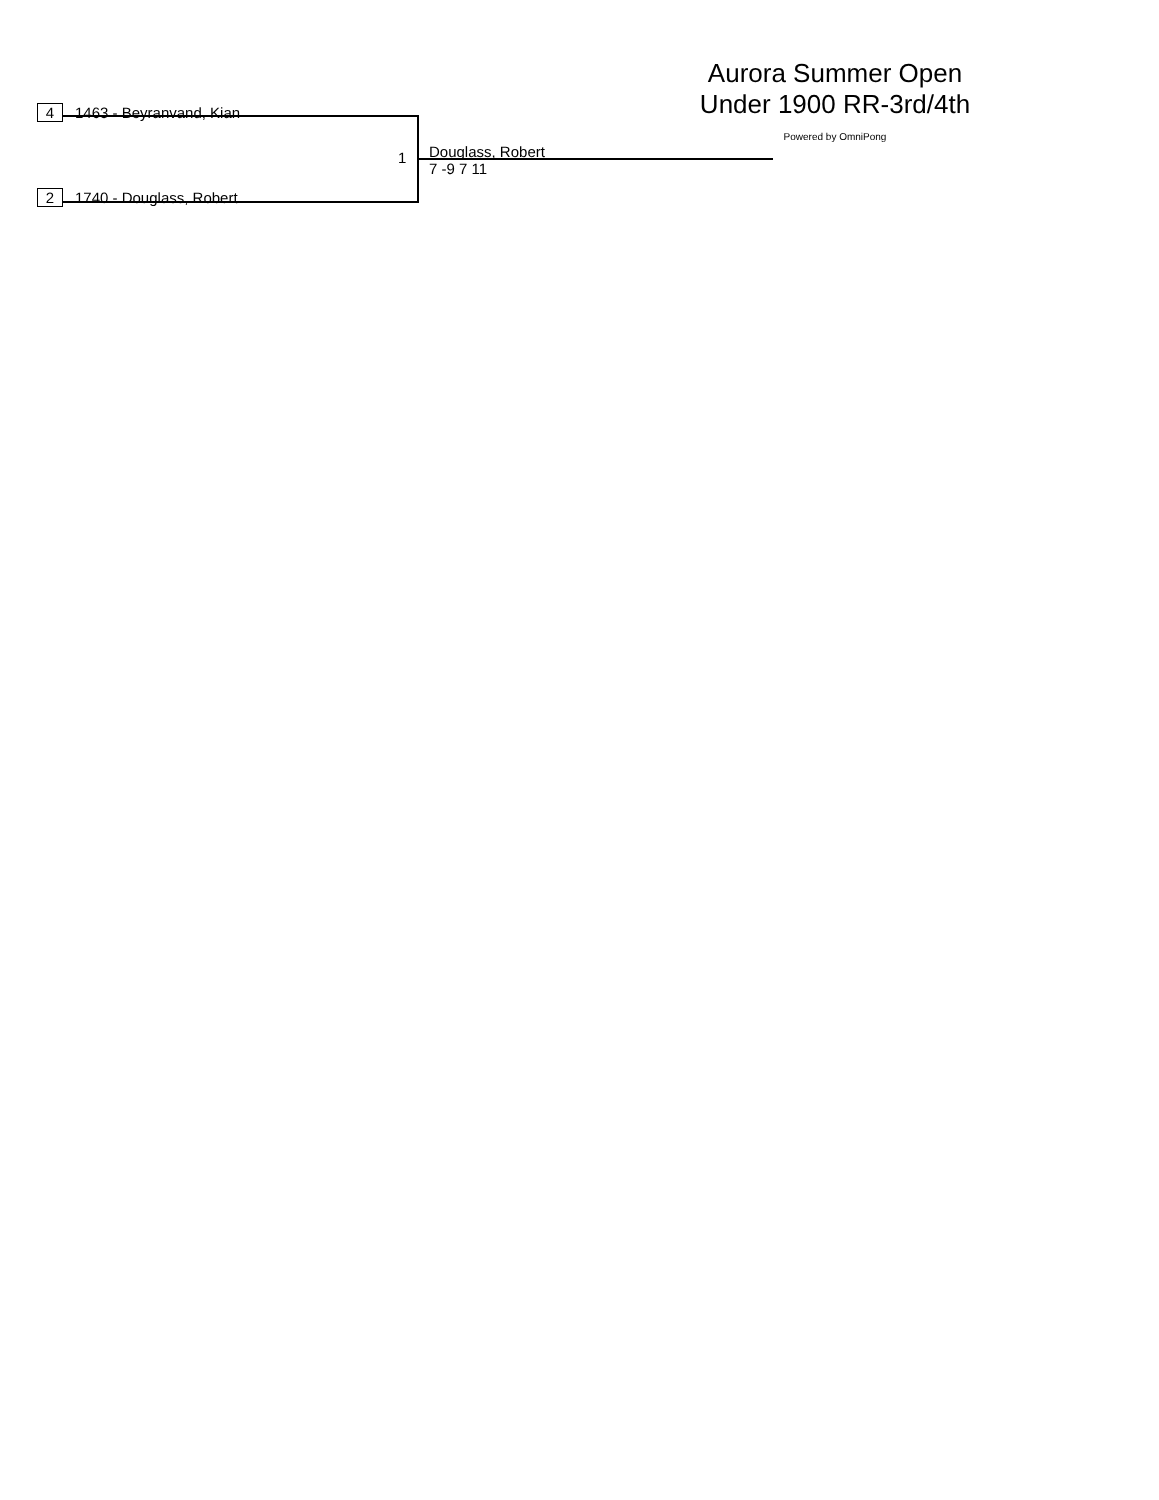Aurora Summer Open
Under 1900 RR-3rd/4th
Powered by OmniPong
4 1463 - Beyranvand, Kian
1
Douglass, Robert
7 -9 7 11
2 1740 - Douglass, Robert